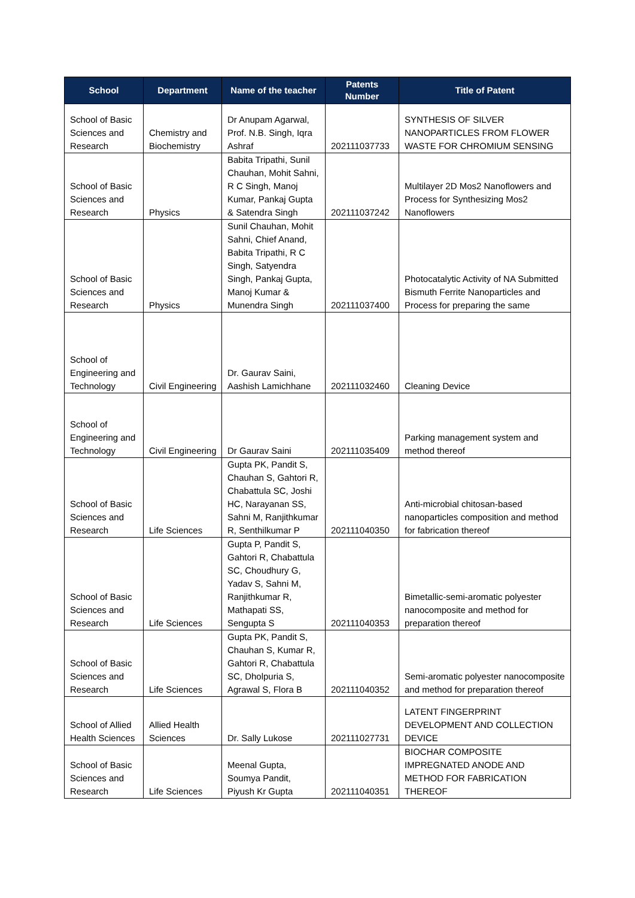| School | Department | Name of the teacher | Patents Number | Title of Patent |
| --- | --- | --- | --- | --- |
| School of Basic Sciences and Research | Chemistry and Biochemistry | Dr Anupam Agarwal, Prof. N.B. Singh, Iqra Ashraf | 202111037733 | SYNTHESIS OF SILVER NANOPARTICLES FROM FLOWER WASTE FOR CHROMIUM SENSING |
| School of Basic Sciences and Research | Physics | Babita Tripathi, Sunil Chauhan, Mohit Sahni, R C Singh, Manoj Kumar, Pankaj Gupta & Satendra Singh | 202111037242 | Multilayer 2D Mos2 Nanoflowers and Process for Synthesizing Mos2 Nanoflowers |
| School of Basic Sciences and Research | Physics | Sunil Chauhan, Mohit Sahni, Chief Anand, Babita Tripathi, R C Singh, Satyendra Singh, Pankaj Gupta, Manoj Kumar & Munendra Singh | 202111037400 | Photocatalytic Activity of NA Submitted Bismuth Ferrite Nanoparticles and Process for preparing the same |
| School of Engineering and Technology | Civil Engineering | Dr. Gaurav Saini, Aashish Lamichhane | 202111032460 | Cleaning Device |
| School of Engineering and Technology | Civil Engineering | Dr Gaurav Saini | 202111035409 | Parking management system and method thereof |
| School of Basic Sciences and Research | Life Sciences | Gupta PK, Pandit S, Chauhan S, Gahtori R, Chabattula SC, Joshi HC, Narayanan SS, Sahni M, Ranjithkumar R, Senthilkumar P | 202111040350 | Anti-microbial chitosan-based nanoparticles composition and method for fabrication thereof |
| School of Basic Sciences and Research | Life Sciences | Gupta P, Pandit S, Gahtori R, Chabattula SC, Choudhury G, Yadav S, Sahni M, Ranjithkumar R, Mathapati SS, Sengupta S | 202111040353 | Bimetallic-semi-aromatic polyester nanocomposite and method for preparation thereof |
| School of Basic Sciences and Research | Life Sciences | Gupta PK, Pandit S, Chauhan S, Kumar R, Gahtori R, Chabattula SC, Dholpuria S, Agrawal S, Flora B | 202111040352 | Semi-aromatic polyester nanocomposite and method for preparation thereof |
| School of Allied Health Sciences | Allied Health Sciences | Dr. Sally Lukose | 202111027731 | LATENT FINGERPRINT DEVELOPMENT AND COLLECTION DEVICE |
| School of Basic Sciences and Research | Life Sciences | Meenal Gupta, Soumya Pandit, Piyush Kr Gupta | 202111040351 | BIOCHAR COMPOSITE IMPREGNATED ANODE AND METHOD FOR FABRICATION THEREOF |